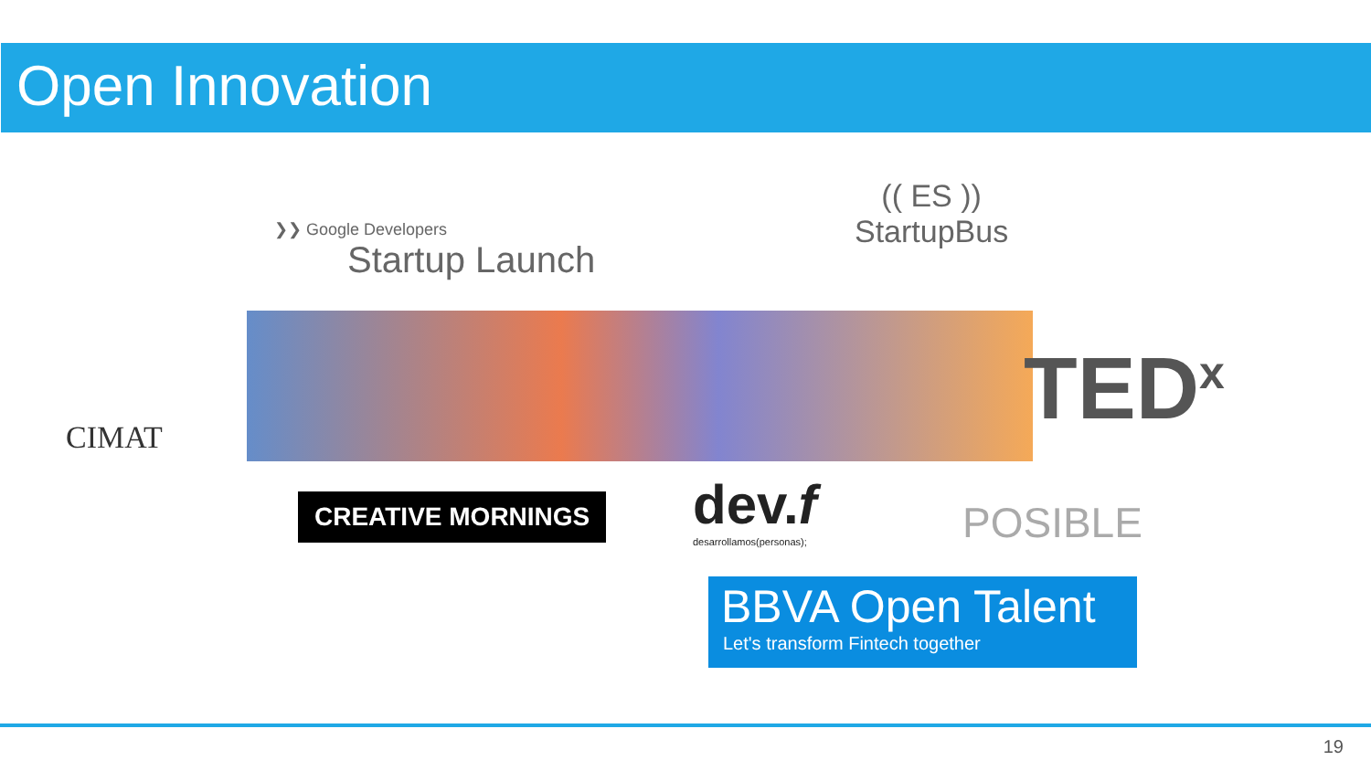Open Innovation
❯❯ Google Developers
Startup Launch
(( ES ))
StartupBus
CIMAT TED<sup>x</sup>
CREATIVE MORNINGS
dev.f
desarrollamos(personas);
POSIBLE
BBVA Open Talent
Let's transform Fintech together
19